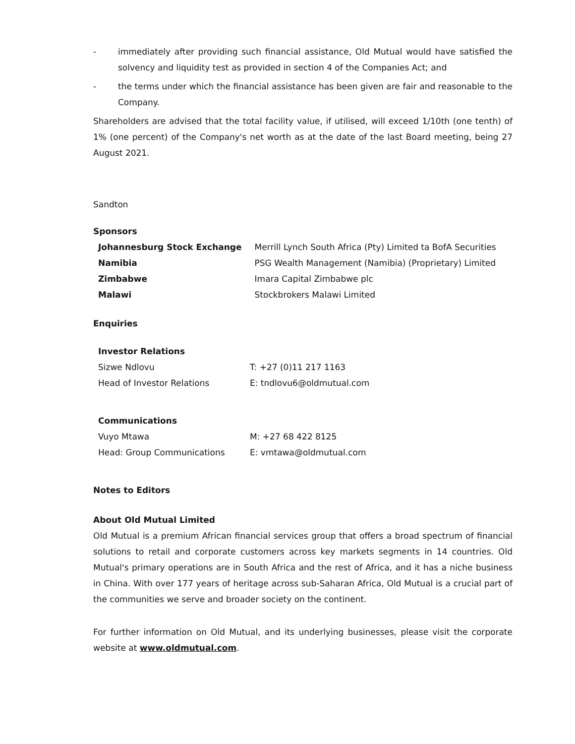- immediately after providing such financial assistance, Old Mutual would have satisfied the solvency and liquidity test as provided in section 4 of the Companies Act; and
- the terms under which the financial assistance has been given are fair and reasonable to the Company.
Shareholders are advised that the total facility value, if utilised, will exceed 1/10th (one tenth) of 1% (one percent) of the Company's net worth as at the date of the last Board meeting, being 27 August 2021.
Sandton
Sponsors
| Johannesburg Stock Exchange | Merrill Lynch South Africa (Pty) Limited ta BofA Securities |
| Namibia | PSG Wealth Management (Namibia) (Proprietary) Limited |
| Zimbabwe | Imara Capital Zimbabwe plc |
| Malawi | Stockbrokers Malawi Limited |
Enquiries
| Investor Relations | |
| Sizwe Ndlovu | T: +27 (0)11 217 1163 |
| Head of Investor Relations | E: tndlovu6@oldmutual.com |
| Communications | |
| Vuyo Mtawa | M: +27 68 422 8125 |
| Head: Group Communications | E: vmtawa@oldmutual.com |
Notes to Editors
About Old Mutual Limited
Old Mutual is a premium African financial services group that offers a broad spectrum of financial solutions to retail and corporate customers across key markets segments in 14 countries. Old Mutual's primary operations are in South Africa and the rest of Africa, and it has a niche business in China. With over 177 years of heritage across sub-Saharan Africa, Old Mutual is a crucial part of the communities we serve and broader society on the continent.
For further information on Old Mutual, and its underlying businesses, please visit the corporate website at www.oldmutual.com.